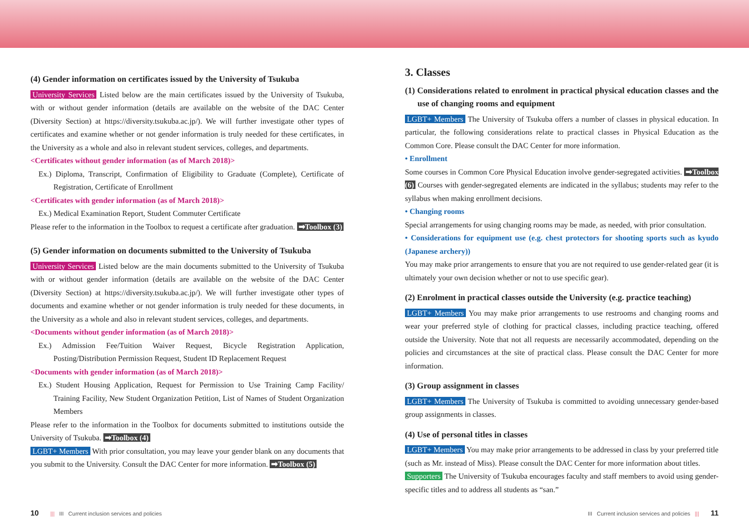(4) Gender information on certificates issued by the University of Tsukuba
University Services Listed below are the main certificates issued by the University of Tsukuba, with or without gender information (details are available on the website of the DAC Center (Diversity Section) at https://diversity.tsukuba.ac.jp/). We will further investigate other types of certificates and examine whether or not gender information is truly needed for these certificates, in the University as a whole and also in relevant student services, colleges, and departments.
<Certificates without gender information (as of March 2018)>
Ex.) Diploma, Transcript, Confirmation of Eligibility to Graduate (Complete), Certificate of Registration, Certificate of Enrollment
<Certificates with gender information (as of March 2018)>
Ex.) Medical Examination Report, Student Commuter Certificate
Please refer to the information in the Toolbox to request a certificate after graduation. ➡Toolbox (3)
(5) Gender information on documents submitted to the University of Tsukuba
University Services Listed below are the main documents submitted to the University of Tsukuba with or without gender information (details are available on the website of the DAC Center (Diversity Section) at https://diversity.tsukuba.ac.jp/). We will further investigate other types of documents and examine whether or not gender information is truly needed for these documents, in the University as a whole and also in relevant student services, colleges, and departments.
<Documents without gender information (as of March 2018)>
Ex.) Admission Fee/Tuition Waiver Request, Bicycle Registration Application, Posting/Distribution Permission Request, Student ID Replacement Request
<Documents with gender information (as of March 2018)>
Ex.) Student Housing Application, Request for Permission to Use Training Camp Facility/ Training Facility, New Student Organization Petition, List of Names of Student Organization Members
Please refer to the information in the Toolbox for documents submitted to institutions outside the University of Tsukuba. ➡Toolbox (4)
LGBT+ Members With prior consultation, you may leave your gender blank on any documents that you submit to the University. Consult the DAC Center for more information. ➡Toolbox (5)
3. Classes
(1) Considerations related to enrolment in practical physical education classes and the use of changing rooms and equipment
LGBT+ Members The University of Tsukuba offers a number of classes in physical education. In particular, the following considerations relate to practical classes in Physical Education as the Common Core. Please consult the DAC Center for more information.
• Enrollment
Some courses in Common Core Physical Education involve gender-segregated activities. ➡Toolbox (6) Courses with gender-segregated elements are indicated in the syllabus; students may refer to the syllabus when making enrollment decisions.
• Changing rooms
Special arrangements for using changing rooms may be made, as needed, with prior consultation.
• Considerations for equipment use (e.g. chest protectors for shooting sports such as kyudo (Japanese archery))
You may make prior arrangements to ensure that you are not required to use gender-related gear (it is ultimately your own decision whether or not to use specific gear).
(2) Enrolment in practical classes outside the University (e.g. practice teaching)
LGBT+ Members You may make prior arrangements to use restrooms and changing rooms and wear your preferred style of clothing for practical classes, including practice teaching, offered outside the University. Note that not all requests are necessarily accommodated, depending on the policies and circumstances at the site of practical class. Please consult the DAC Center for more information.
(3) Group assignment in classes
LGBT+ Members The University of Tsukuba is committed to avoiding unnecessary gender-based group assignments in classes.
(4) Use of personal titles in classes
LGBT+ Members You may make prior arrangements to be addressed in class by your preferred title (such as Mr. instead of Miss). Please consult the DAC Center for more information about titles.
Supporters The University of Tsukuba encourages faculty and staff members to avoid using gender-specific titles and to address all students as “san.”
10 ||| III Current inclusion services and policies
III Current inclusion services and policies ||| 11